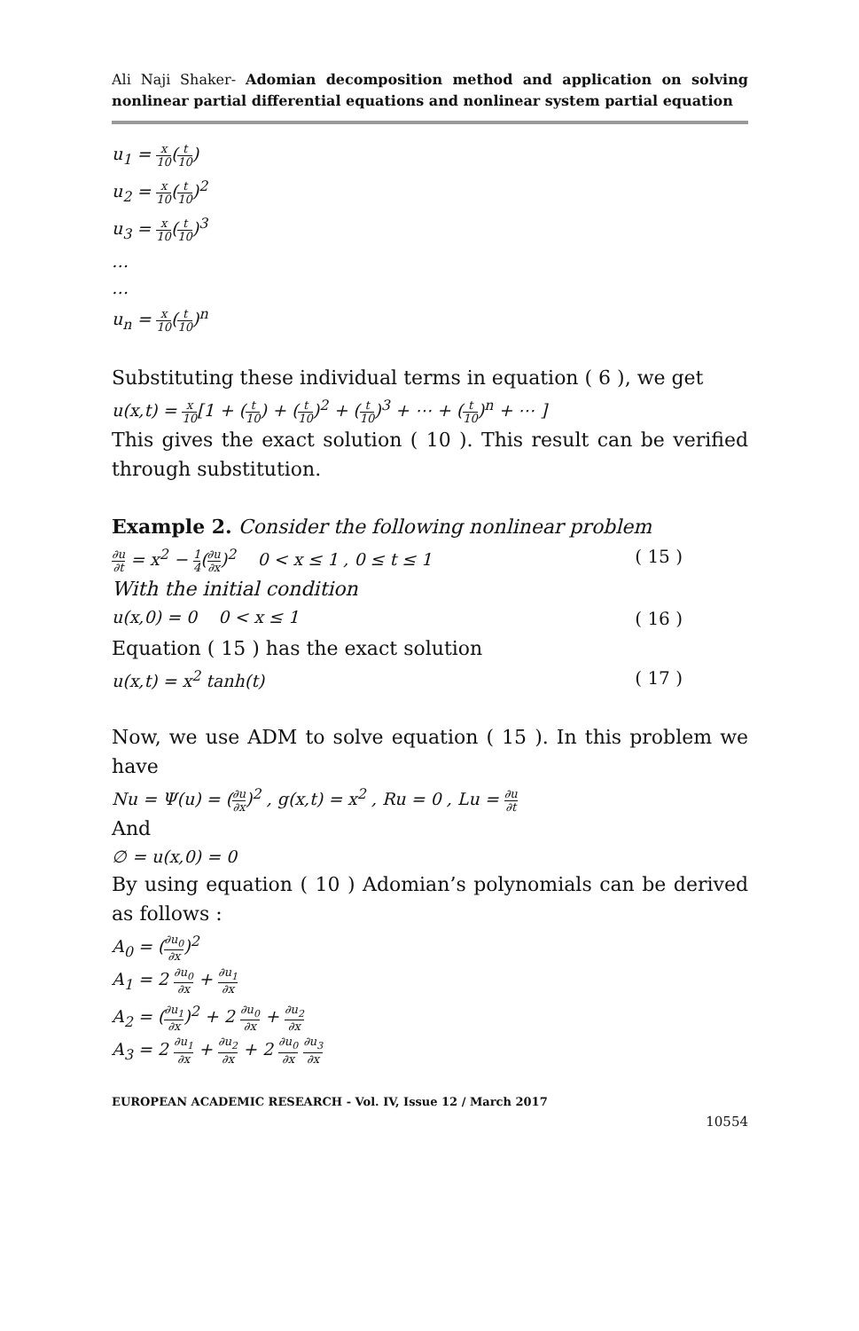Ali Naji Shaker- Adomian decomposition method and application on solving nonlinear partial differential equations and nonlinear system partial equation
u<sub>1</sub> = x 10(t 10)
u<sub>2</sub> = x 10(t 10)<sup>2</sup>
u<sub>3</sub> = x 10(t 10)<sup>3</sup>
…
…
u<sub>n</sub> = x 10(t 10)<sup>n</sup>
Substituting these individual terms in equation ( 6 ), we get
u(x,t) = x 10[1 + (t 10) + (t 10)<sup>2</sup> + (t 10)<sup>3</sup> + ⋯ + (t 10)<sup>n</sup> + ⋯ ]
This gives the exact solution ( 10 ). This result can be verified through substitution.
Example 2. Consider the following nonlinear problem
∂u ∂t = x<sup>2</sup> − 1 4(∂u ∂x)<sup>2</sup> 0 < x ≤ 1 , 0 ≤ t ≤ 1 ( 15 )
With the initial condition
u(x,0) = 0 0 < x ≤ 1 ( 16 )
Equation ( 15 ) has the exact solution
u(x,t) = x<sup>2</sup> tanh(t) ( 17 )
Now, we use ADM to solve equation ( 15 ). In this problem we have
Nu = Ψ(u) = (∂u ∂x)<sup>2</sup> , g(x,t) = x<sup>2</sup> , Ru = 0 , Lu = ∂u ∂t
And
∅ = u(x,0) = 0
By using equation ( 10 ) Adomian’s polynomials can be derived as follows :
A<sub>0</sub> = (∂u<sub>0</sub> ∂x)<sup>2</sup>
A<sub>1</sub> = 2 ∂u<sub>0</sub> ∂x + ∂u<sub>1</sub> ∂x
A<sub>2</sub> = (∂u<sub>1</sub> ∂x)<sup>2</sup> + 2 ∂u<sub>0</sub> ∂x + ∂u<sub>2</sub> ∂x
A<sub>3</sub> = 2 ∂u<sub>1</sub> ∂x + ∂u<sub>2</sub> ∂x + 2 ∂u<sub>0</sub> ∂x ∂u<sub>3</sub> ∂x
EUROPEAN ACADEMIC RESEARCH - Vol. IV, Issue 12 / March 2017
10554